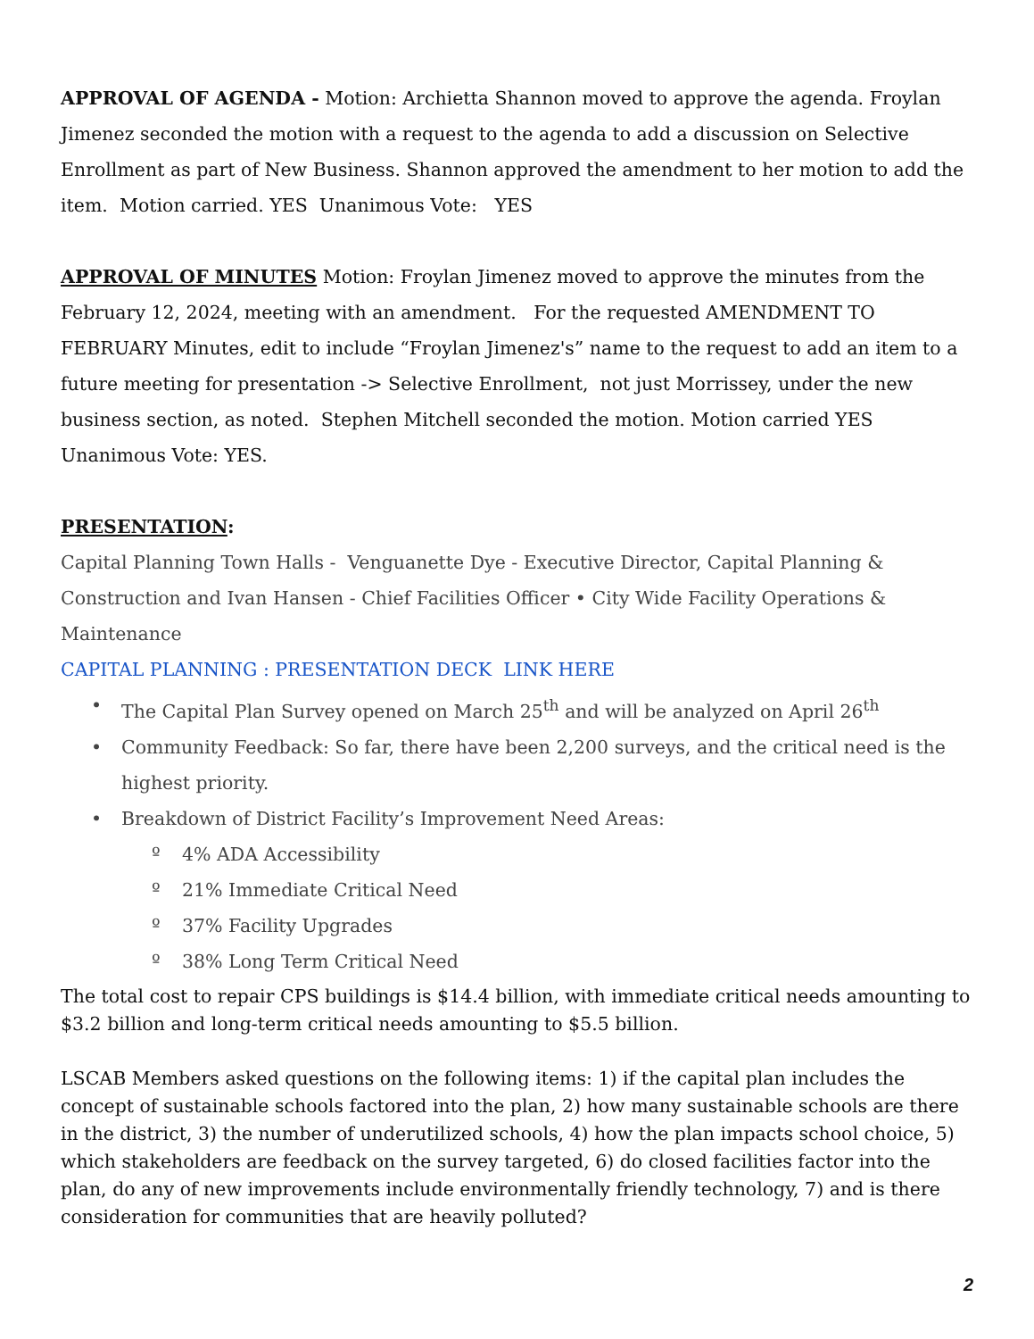APPROVAL OF AGENDA - Motion: Archietta Shannon moved to approve the agenda. Froylan Jimenez seconded the motion with a request to the agenda to add a discussion on Selective Enrollment as part of New Business. Shannon approved the amendment to her motion to add the item. Motion carried. YES Unanimous Vote: YES
APPROVAL OF MINUTES Motion: Froylan Jimenez moved to approve the minutes from the February 12, 2024, meeting with an amendment. For the requested AMENDMENT TO FEBRUARY Minutes, edit to include “Froylan Jimenez's” name to the request to add an item to a future meeting for presentation -> Selective Enrollment, not just Morrissey, under the new business section, as noted. Stephen Mitchell seconded the motion. Motion carried YES Unanimous Vote: YES.
PRESENTATION:
Capital Planning Town Halls - Venguanette Dye - Executive Director, Capital Planning & Construction and Ivan Hansen - Chief Facilities Officer • City Wide Facility Operations & Maintenance
CAPITAL PLANNING : PRESENTATION DECK LINK HERE
• The Capital Plan Survey opened on March 25<sup>th</sup> and will be analyzed on April 26<sup>th</sup>
• Community Feedback: So far, there have been 2,200 surveys, and the critical need is the highest priority.
• Breakdown of District Facility’s Improvement Need Areas:
º 4% ADA Accessibility
º 21% Immediate Critical Need
º 37% Facility Upgrades
º 38% Long Term Critical Need
The total cost to repair CPS buildings is $14.4 billion, with immediate critical needs amounting to $3.2 billion and long-term critical needs amounting to $5.5 billion.
LSCAB Members asked questions on the following items: 1) if the capital plan includes the concept of sustainable schools factored into the plan, 2) how many sustainable schools are there in the district, 3) the number of underutilized schools, 4) how the plan impacts school choice, 5) which stakeholders are feedback on the survey targeted, 6) do closed facilities factor into the plan, do any of new improvements include environmentally friendly technology, 7) and is there consideration for communities that are heavily polluted?
2